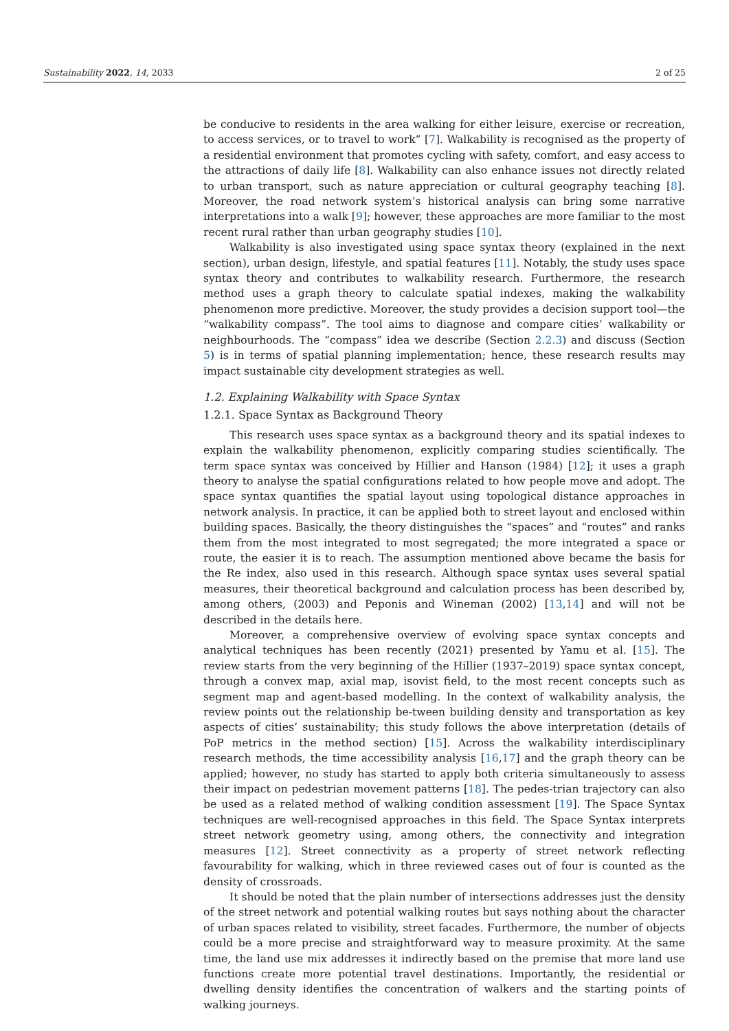Sustainability 2022, 14, 2033 2 of 25
be conducive to residents in the area walking for either leisure, exercise or recreation, to access services, or to travel to work” [7]. Walkability is recognised as the property of a residential environment that promotes cycling with safety, comfort, and easy access to the attractions of daily life [8]. Walkability can also enhance issues not directly related to urban transport, such as nature appreciation or cultural geography teaching [8]. Moreover, the road network system’s historical analysis can bring some narrative interpretations into a walk [9]; however, these approaches are more familiar to the most recent rural rather than urban geography studies [10].
Walkability is also investigated using space syntax theory (explained in the next section), urban design, lifestyle, and spatial features [11]. Notably, the study uses space syntax theory and contributes to walkability research. Furthermore, the research method uses a graph theory to calculate spatial indexes, making the walkability phenomenon more predictive. Moreover, the study provides a decision support tool—the “walkability compass”. The tool aims to diagnose and compare cities’ walkability or neighbourhoods. The “compass” idea we describe (Section 2.2.3) and discuss (Section 5) is in terms of spatial planning implementation; hence, these research results may impact sustainable city development strategies as well.
1.2. Explaining Walkability with Space Syntax
1.2.1. Space Syntax as Background Theory
This research uses space syntax as a background theory and its spatial indexes to explain the walkability phenomenon, explicitly comparing studies scientifically. The term space syntax was conceived by Hillier and Hanson (1984) [12]; it uses a graph theory to analyse the spatial configurations related to how people move and adopt. The space syntax quantifies the spatial layout using topological distance approaches in network analysis. In practice, it can be applied both to street layout and enclosed within building spaces. Basically, the theory distinguishes the “spaces” and “routes” and ranks them from the most integrated to most segregated; the more integrated a space or route, the easier it is to reach. The assumption mentioned above became the basis for the Re index, also used in this research. Although space syntax uses several spatial measures, their theoretical background and calculation process has been described by, among others, (2003) and Peponis and Wineman (2002) [13,14] and will not be described in the details here.
Moreover, a comprehensive overview of evolving space syntax concepts and analytical techniques has been recently (2021) presented by Yamu et al. [15]. The review starts from the very beginning of the Hillier (1937–2019) space syntax concept, through a convex map, axial map, isovist field, to the most recent concepts such as segment map and agent-based modelling. In the context of walkability analysis, the review points out the relationship be-tween building density and transportation as key aspects of cities’ sustainability; this study follows the above interpretation (details of PoP metrics in the method section) [15]. Across the walkability interdisciplinary research methods, the time accessibility analysis [16,17] and the graph theory can be applied; however, no study has started to apply both criteria simultaneously to assess their impact on pedestrian movement patterns [18]. The pedes-trian trajectory can also be used as a related method of walking condition assessment [19]. The Space Syntax techniques are well-recognised approaches in this field. The Space Syntax interprets street network geometry using, among others, the connectivity and integration measures [12]. Street connectivity as a property of street network reflecting favourability for walking, which in three reviewed cases out of four is counted as the density of crossroads.
It should be noted that the plain number of intersections addresses just the density of the street network and potential walking routes but says nothing about the character of urban spaces related to visibility, street facades. Furthermore, the number of objects could be a more precise and straightforward way to measure proximity. At the same time, the land use mix addresses it indirectly based on the premise that more land use functions create more potential travel destinations. Importantly, the residential or dwelling density identifies the concentration of walkers and the starting points of walking journeys.